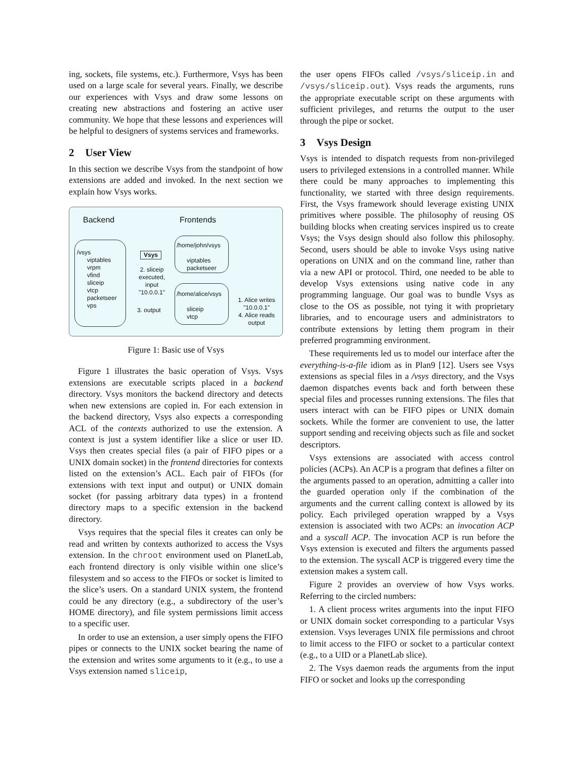ing, sockets, file systems, etc.). Furthermore, Vsys has been used on a large scale for several years. Finally, we describe our experiences with Vsys and draw some lessons on creating new abstractions and fostering an active user community. We hope that these lessons and experiences will be helpful to designers of systems services and frameworks.
2 User View
In this section we describe Vsys from the standpoint of how extensions are added and invoked. In the next section we explain how Vsys works.
Backend Frontends
/vsys
viptables
vrpm
vfind
sliceip
vtcp
packetseer
vps
Vsys
2. sliceip executed, input "10.0.0.1"
3. output
/home/john/vsys
viptables
packetseer
/home/alice/vsys
sliceip
vtcp
1. Alice writes "10.0.0.1"
4. Alice reads output
Figure 1: Basic use of Vsys
Figure 1 illustrates the basic operation of Vsys. Vsys extensions are executable scripts placed in a backend directory. Vsys monitors the backend directory and detects when new extensions are copied in. For each extension in the backend directory, Vsys also expects a corresponding ACL of the contexts authorized to use the extension. A context is just a system identifier like a slice or user ID. Vsys then creates special files (a pair of FIFO pipes or a UNIX domain socket) in the frontend directories for contexts listed on the extension’s ACL. Each pair of FIFOs (for extensions with text input and output) or UNIX domain socket (for passing arbitrary data types) in a frontend directory maps to a specific extension in the backend directory.
Vsys requires that the special files it creates can only be read and written by contexts authorized to access the Vsys extension. In the chroot environment used on PlanetLab, each frontend directory is only visible within one slice’s filesystem and so access to the FIFOs or socket is limited to the slice’s users. On a standard UNIX system, the frontend could be any directory (e.g., a subdirectory of the user’s HOME directory), and file system permissions limit access to a specific user.
In order to use an extension, a user simply opens the FIFO pipes or connects to the UNIX socket bearing the name of the extension and writes some arguments to it (e.g., to use a Vsys extension named sliceip,
the user opens FIFOs called /vsys/sliceip.in and /vsys/sliceip.out). Vsys reads the arguments, runs the appropriate executable script on these arguments with sufficient privileges, and returns the output to the user through the pipe or socket.
3 Vsys Design
Vsys is intended to dispatch requests from non-privileged users to privileged extensions in a controlled manner. While there could be many approaches to implementing this functionality, we started with three design requirements. First, the Vsys framework should leverage existing UNIX primitives where possible. The philosophy of reusing OS building blocks when creating services inspired us to create Vsys; the Vsys design should also follow this philosophy. Second, users should be able to invoke Vsys using native operations on UNIX and on the command line, rather than via a new API or protocol. Third, one needed to be able to develop Vsys extensions using native code in any programming language. Our goal was to bundle Vsys as close to the OS as possible, not tying it with proprietary libraries, and to encourage users and administrators to contribute extensions by letting them program in their preferred programming environment.
These requirements led us to model our interface after the everything-is-a-file idiom as in Plan9 [12]. Users see Vsys extensions as special files in a /vsys directory, and the Vsys daemon dispatches events back and forth between these special files and processes running extensions. The files that users interact with can be FIFO pipes or UNIX domain sockets. While the former are convenient to use, the latter support sending and receiving objects such as file and socket descriptors.
Vsys extensions are associated with access control policies (ACPs). An ACP is a program that defines a filter on the arguments passed to an operation, admitting a caller into the guarded operation only if the combination of the arguments and the current calling context is allowed by its policy. Each privileged operation wrapped by a Vsys extension is associated with two ACPs: an invocation ACP and a syscall ACP. The invocation ACP is run before the Vsys extension is executed and filters the arguments passed to the extension. The syscall ACP is triggered every time the extension makes a system call.
Figure 2 provides an overview of how Vsys works. Referring to the circled numbers:
1. A client process writes arguments into the input FIFO or UNIX domain socket corresponding to a particular Vsys extension. Vsys leverages UNIX file permissions and chroot to limit access to the FIFO or socket to a particular context (e.g., to a UID or a PlanetLab slice).
2. The Vsys daemon reads the arguments from the input FIFO or socket and looks up the corresponding